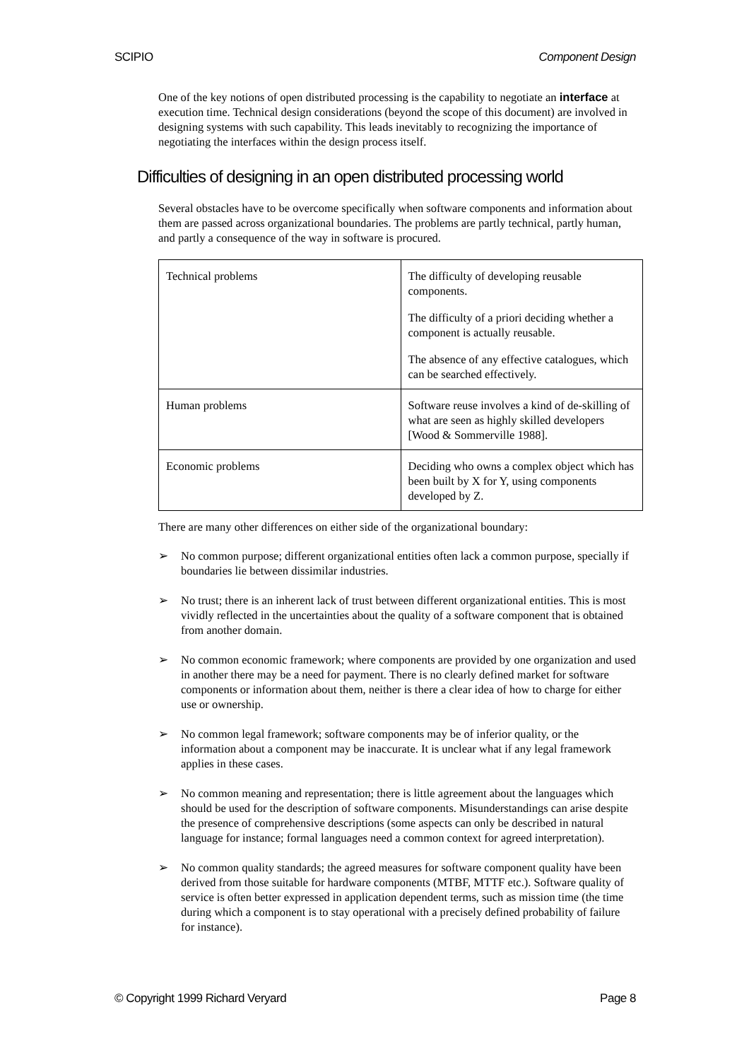SCIPIO Component Design
One of the key notions of open distributed processing is the capability to negotiate an interface at execution time. Technical design considerations (beyond the scope of this document) are involved in designing systems with such capability. This leads inevitably to recognizing the importance of negotiating the interfaces within the design process itself.
Difficulties of designing in an open distributed processing world
Several obstacles have to be overcome specifically when software components and information about them are passed across organizational boundaries. The problems are partly technical, partly human, and partly a consequence of the way in software is procured.
| Technical problems | The difficulty of developing reusable components. The difficulty of a priori deciding whether a component is actually reusable. The absence of any effective catalogues, which can be searched effectively. |
| Human problems | Software reuse involves a kind of de-skilling of what are seen as highly skilled developers [Wood & Sommerville 1988]. |
| Economic problems | Deciding who owns a complex object which has been built by X for Y, using components developed by Z. |
There are many other differences on either side of the organizational boundary:
➢ No common purpose; different organizational entities often lack a common purpose, specially if boundaries lie between dissimilar industries.
➢ No trust; there is an inherent lack of trust between different organizational entities. This is most vividly reflected in the uncertainties about the quality of a software component that is obtained from another domain.
➢ No common economic framework; where components are provided by one organization and used in another there may be a need for payment. There is no clearly defined market for software components or information about them, neither is there a clear idea of how to charge for either use or ownership.
➢ No common legal framework; software components may be of inferior quality, or the information about a component may be inaccurate. It is unclear what if any legal framework applies in these cases.
➢ No common meaning and representation; there is little agreement about the languages which should be used for the description of software components. Misunderstandings can arise despite the presence of comprehensive descriptions (some aspects can only be described in natural language for instance; formal languages need a common context for agreed interpretation).
➢ No common quality standards; the agreed measures for software component quality have been derived from those suitable for hardware components (MTBF, MTTF etc.). Software quality of service is often better expressed in application dependent terms, such as mission time (the time during which a component is to stay operational with a precisely defined probability of failure for instance).
© Copyright 1999 Richard Veryard Page 8